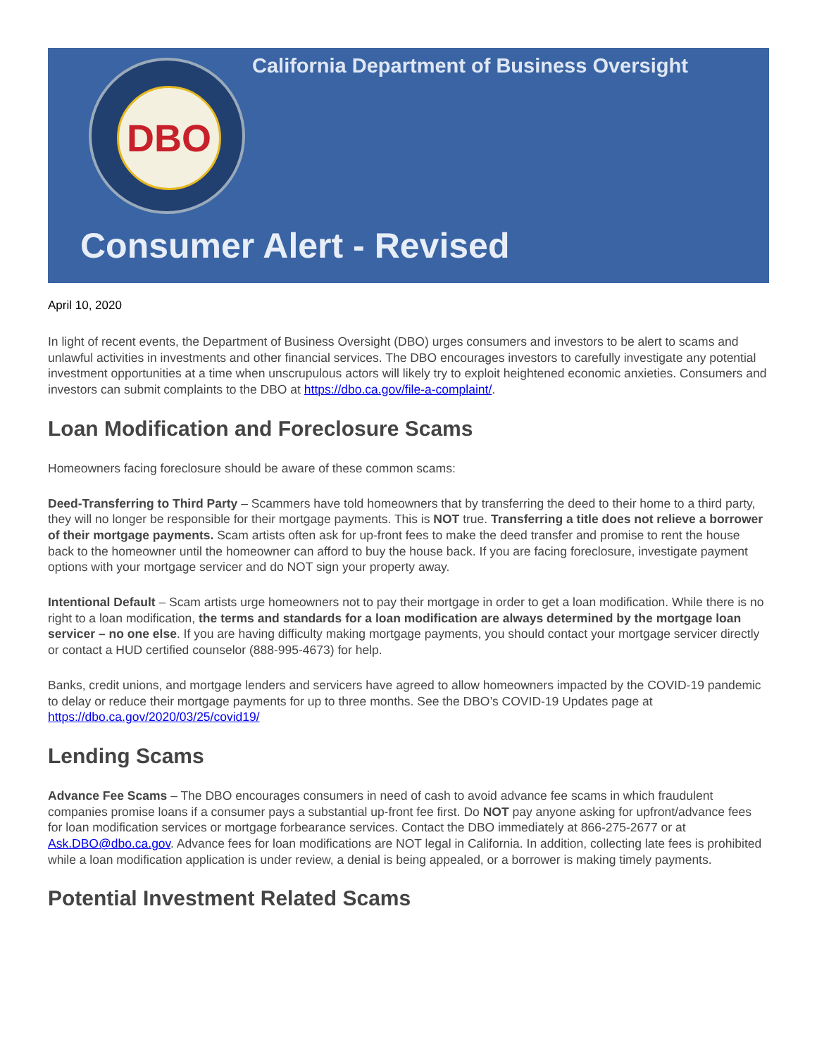DBO
California Department of Business Oversight
Consumer Alert - Revised
April 10, 2020
In light of recent events, the Department of Business Oversight (DBO) urges consumers and investors to be alert to scams and unlawful activities in investments and other financial services. The DBO encourages investors to carefully investigate any potential investment opportunities at a time when unscrupulous actors will likely try to exploit heightened economic anxieties. Consumers and investors can submit complaints to the DBO at https://dbo.ca.gov/file-a-complaint/.
Loan Modification and Foreclosure Scams
Homeowners facing foreclosure should be aware of these common scams:
Deed-Transferring to Third Party – Scammers have told homeowners that by transferring the deed to their home to a third party, they will no longer be responsible for their mortgage payments. This is NOT true. Transferring a title does not relieve a borrower of their mortgage payments. Scam artists often ask for up-front fees to make the deed transfer and promise to rent the house back to the homeowner until the homeowner can afford to buy the house back. If you are facing foreclosure, investigate payment options with your mortgage servicer and do NOT sign your property away.
Intentional Default – Scam artists urge homeowners not to pay their mortgage in order to get a loan modification. While there is no right to a loan modification, the terms and standards for a loan modification are always determined by the mortgage loan servicer – no one else. If you are having difficulty making mortgage payments, you should contact your mortgage servicer directly or contact a HUD certified counselor (888-995-4673) for help.
Banks, credit unions, and mortgage lenders and servicers have agreed to allow homeowners impacted by the COVID-19 pandemic to delay or reduce their mortgage payments for up to three months. See the DBO’s COVID-19 Updates page at https://dbo.ca.gov/2020/03/25/covid19/
Lending Scams
Advance Fee Scams – The DBO encourages consumers in need of cash to avoid advance fee scams in which fraudulent companies promise loans if a consumer pays a substantial up-front fee first. Do NOT pay anyone asking for upfront/advance fees for loan modification services or mortgage forbearance services. Contact the DBO immediately at 866-275-2677 or at Ask.DBO@dbo.ca.gov. Advance fees for loan modifications are NOT legal in California. In addition, collecting late fees is prohibited while a loan modification application is under review, a denial is being appealed, or a borrower is making timely payments.
Potential Investment Related Scams